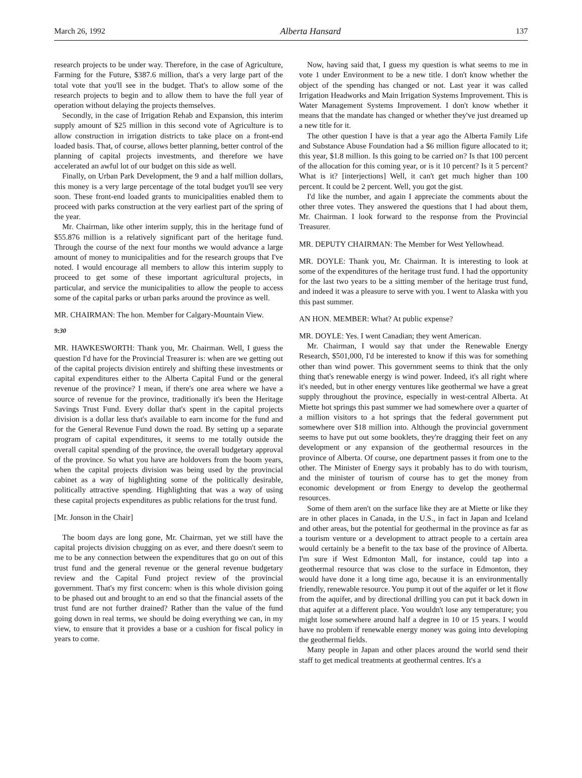March 26, 1992 Alberta Hansard 137
research projects to be under way. Therefore, in the case of Agriculture, Farming for the Future, $387.6 million, that's a very large part of the total vote that you'll see in the budget. That's to allow some of the research projects to begin and to allow them to have the full year of operation without delaying the projects themselves.
Secondly, in the case of Irrigation Rehab and Expansion, this interim supply amount of $25 million in this second vote of Agriculture is to allow construction in irrigation districts to take place on a front-end loaded basis. That, of course, allows better planning, better control of the planning of capital projects investments, and therefore we have accelerated an awful lot of our budget on this side as well.
Finally, on Urban Park Development, the 9 and a half million dollars, this money is a very large percentage of the total budget you'll see very soon. These front-end loaded grants to municipalities enabled them to proceed with parks construction at the very earliest part of the spring of the year.
Mr. Chairman, like other interim supply, this in the heritage fund of $55.876 million is a relatively significant part of the heritage fund. Through the course of the next four months we would advance a large amount of money to municipalities and for the research groups that I've noted. I would encourage all members to allow this interim supply to proceed to get some of these important agricultural projects, in particular, and service the municipalities to allow the people to access some of the capital parks or urban parks around the province as well.
MR. CHAIRMAN: The hon. Member for Calgary-Mountain View.
9:30
MR. HAWKESWORTH: Thank you, Mr. Chairman. Well, I guess the question I'd have for the Provincial Treasurer is: when are we getting out of the capital projects division entirely and shifting these investments or capital expenditures either to the Alberta Capital Fund or the general revenue of the province? I mean, if there's one area where we have a source of revenue for the province, traditionally it's been the Heritage Savings Trust Fund. Every dollar that's spent in the capital projects division is a dollar less that's available to earn income for the fund and for the General Revenue Fund down the road. By setting up a separate program of capital expenditures, it seems to me totally outside the overall capital spending of the province, the overall budgetary approval of the province. So what you have are holdovers from the boom years, when the capital projects division was being used by the provincial cabinet as a way of highlighting some of the politically desirable, politically attractive spending. Highlighting that was a way of using these capital projects expenditures as public relations for the trust fund.
[Mr. Jonson in the Chair]
The boom days are long gone, Mr. Chairman, yet we still have the capital projects division chugging on as ever, and there doesn't seem to me to be any connection between the expenditures that go on out of this trust fund and the general revenue or the general revenue budgetary review and the Capital Fund project review of the provincial government. That's my first concern: when is this whole division going to be phased out and brought to an end so that the financial assets of the trust fund are not further drained? Rather than the value of the fund going down in real terms, we should be doing everything we can, in my view, to ensure that it provides a base or a cushion for fiscal policy in years to come.
Now, having said that, I guess my question is what seems to me in vote 1 under Environment to be a new title. I don't know whether the object of the spending has changed or not. Last year it was called Irrigation Headworks and Main Irrigation Systems Improvement. This is Water Management Systems Improvement. I don't know whether it means that the mandate has changed or whether they've just dreamed up a new title for it.
The other question I have is that a year ago the Alberta Family Life and Substance Abuse Foundation had a $6 million figure allocated to it; this year, $1.8 million. Is this going to be carried on? Is that 100 percent of the allocation for this coming year, or is it 10 percent? Is it 5 percent? What is it? [interjections] Well, it can't get much higher than 100 percent. It could be 2 percent. Well, you got the gist.
I'd like the number, and again I appreciate the comments about the other three votes. They answered the questions that I had about them, Mr. Chairman. I look forward to the response from the Provincial Treasurer.
MR. DEPUTY CHAIRMAN: The Member for West Yellowhead.
MR. DOYLE: Thank you, Mr. Chairman. It is interesting to look at some of the expenditures of the heritage trust fund. I had the opportunity for the last two years to be a sitting member of the heritage trust fund, and indeed it was a pleasure to serve with you. I went to Alaska with you this past summer.
AN HON. MEMBER: What? At public expense?
MR. DOYLE: Yes. I went Canadian; they went American.
Mr. Chairman, I would say that under the Renewable Energy Research, $501,000, I'd be interested to know if this was for something other than wind power. This government seems to think that the only thing that's renewable energy is wind power. Indeed, it's all right where it's needed, but in other energy ventures like geothermal we have a great supply throughout the province, especially in west-central Alberta. At Miette hot springs this past summer we had somewhere over a quarter of a million visitors to a hot springs that the federal government put somewhere over $18 million into. Although the provincial government seems to have put out some booklets, they're dragging their feet on any development or any expansion of the geothermal resources in the province of Alberta. Of course, one department passes it from one to the other. The Minister of Energy says it probably has to do with tourism, and the minister of tourism of course has to get the money from economic development or from Energy to develop the geothermal resources.
Some of them aren't on the surface like they are at Miette or like they are in other places in Canada, in the U.S., in fact in Japan and Iceland and other areas, but the potential for geothermal in the province as far as a tourism venture or a development to attract people to a certain area would certainly be a benefit to the tax base of the province of Alberta. I'm sure if West Edmonton Mall, for instance, could tap into a geothermal resource that was close to the surface in Edmonton, they would have done it a long time ago, because it is an environmentally friendly, renewable resource. You pump it out of the aquifer or let it flow from the aquifer, and by directional drilling you can put it back down in that aquifer at a different place. You wouldn't lose any temperature; you might lose somewhere around half a degree in 10 or 15 years. I would have no problem if renewable energy money was going into developing the geothermal fields.
Many people in Japan and other places around the world send their staff to get medical treatments at geothermal centres. It's a